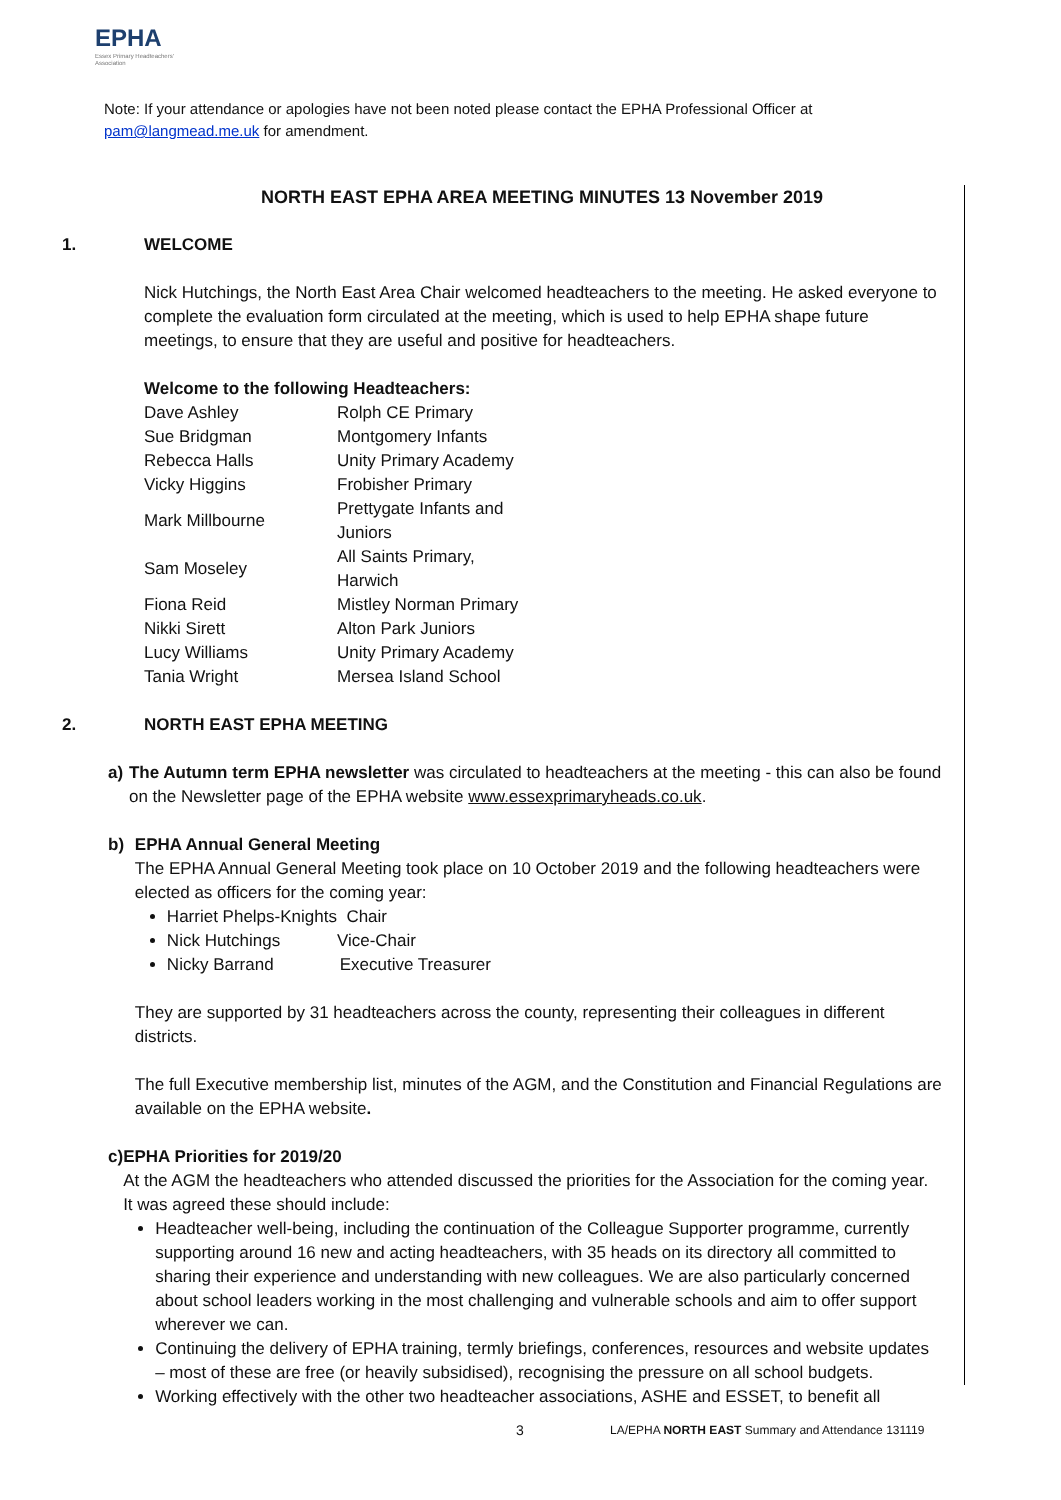EPHA
Essex Primary Headteachers' Association
Note: If your attendance or apologies have not been noted please contact the EPHA Professional Officer at pam@langmead.me.uk for amendment.
NORTH EAST EPHA AREA MEETING MINUTES 13 November 2019
1. WELCOME
Nick Hutchings, the North East Area Chair welcomed headteachers to the meeting. He asked everyone to complete the evaluation form circulated at the meeting, which is used to help EPHA shape future meetings, to ensure that they are useful and positive for headteachers.
Welcome to the following Headteachers:
| Dave Ashley | Rolph CE Primary |
| Sue Bridgman | Montgomery Infants |
| Rebecca Halls | Unity Primary Academy |
| Vicky Higgins | Frobisher Primary |
| Mark Millbourne | Prettygate Infants and Juniors |
| Sam Moseley | All Saints Primary, Harwich |
| Fiona Reid | Mistley Norman Primary |
| Nikki Sirett | Alton Park Juniors |
| Lucy Williams | Unity Primary Academy |
| Tania Wright | Mersea Island School |
2. NORTH EAST EPHA MEETING
a) The Autumn term EPHA newsletter was circulated to headteachers at the meeting - this can also be found on the Newsletter page of the EPHA website www.essexprimaryheads.co.uk.
b) EPHA Annual General Meeting
The EPHA Annual General Meeting took place on 10 October 2019 and the following headteachers were elected as officers for the coming year:
Harriet Phelps-Knights Chair
Nick Hutchings Vice-Chair
Nicky Barrand Executive Treasurer
They are supported by 31 headteachers across the county, representing their colleagues in different districts.
The full Executive membership list, minutes of the AGM, and the Constitution and Financial Regulations are available on the EPHA website.
c) EPHA Priorities for 2019/20
At the AGM the headteachers who attended discussed the priorities for the Association for the coming year. It was agreed these should include:
Headteacher well-being, including the continuation of the Colleague Supporter programme, currently supporting around 16 new and acting headteachers, with 35 heads on its directory all committed to sharing their experience and understanding with new colleagues. We are also particularly concerned about school leaders working in the most challenging and vulnerable schools and aim to offer support wherever we can.
Continuing the delivery of EPHA training, termly briefings, conferences, resources and website updates – most of these are free (or heavily subsidised), recognising the pressure on all school budgets.
Working effectively with the other two headteacher associations, ASHE and ESSET, to benefit all
3
LA/EPHA NORTH EAST Summary and Attendance 131119